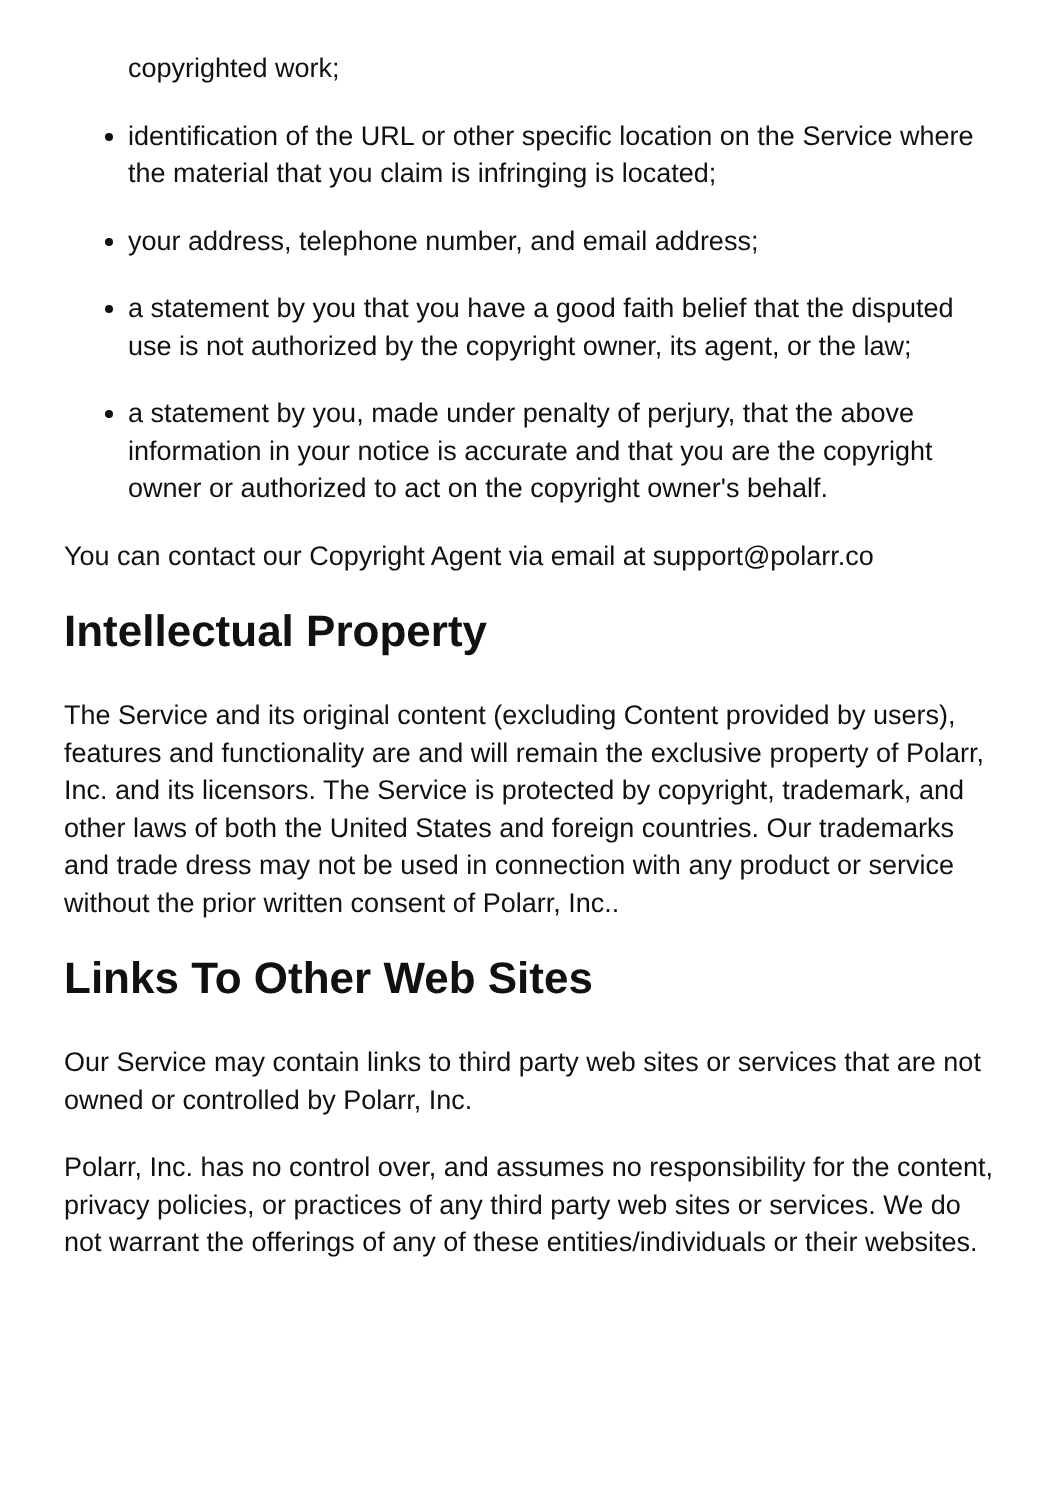copyrighted work;
identification of the URL or other specific location on the Service where the material that you claim is infringing is located;
your address, telephone number, and email address;
a statement by you that you have a good faith belief that the disputed use is not authorized by the copyright owner, its agent, or the law;
a statement by you, made under penalty of perjury, that the above information in your notice is accurate and that you are the copyright owner or authorized to act on the copyright owner's behalf.
You can contact our Copyright Agent via email at support@polarr.co
Intellectual Property
The Service and its original content (excluding Content provided by users), features and functionality are and will remain the exclusive property of Polarr, Inc. and its licensors. The Service is protected by copyright, trademark, and other laws of both the United States and foreign countries. Our trademarks and trade dress may not be used in connection with any product or service without the prior written consent of Polarr, Inc..
Links To Other Web Sites
Our Service may contain links to third party web sites or services that are not owned or controlled by Polarr, Inc.
Polarr, Inc. has no control over, and assumes no responsibility for the content, privacy policies, or practices of any third party web sites or services. We do not warrant the offerings of any of these entities/individuals or their websites.